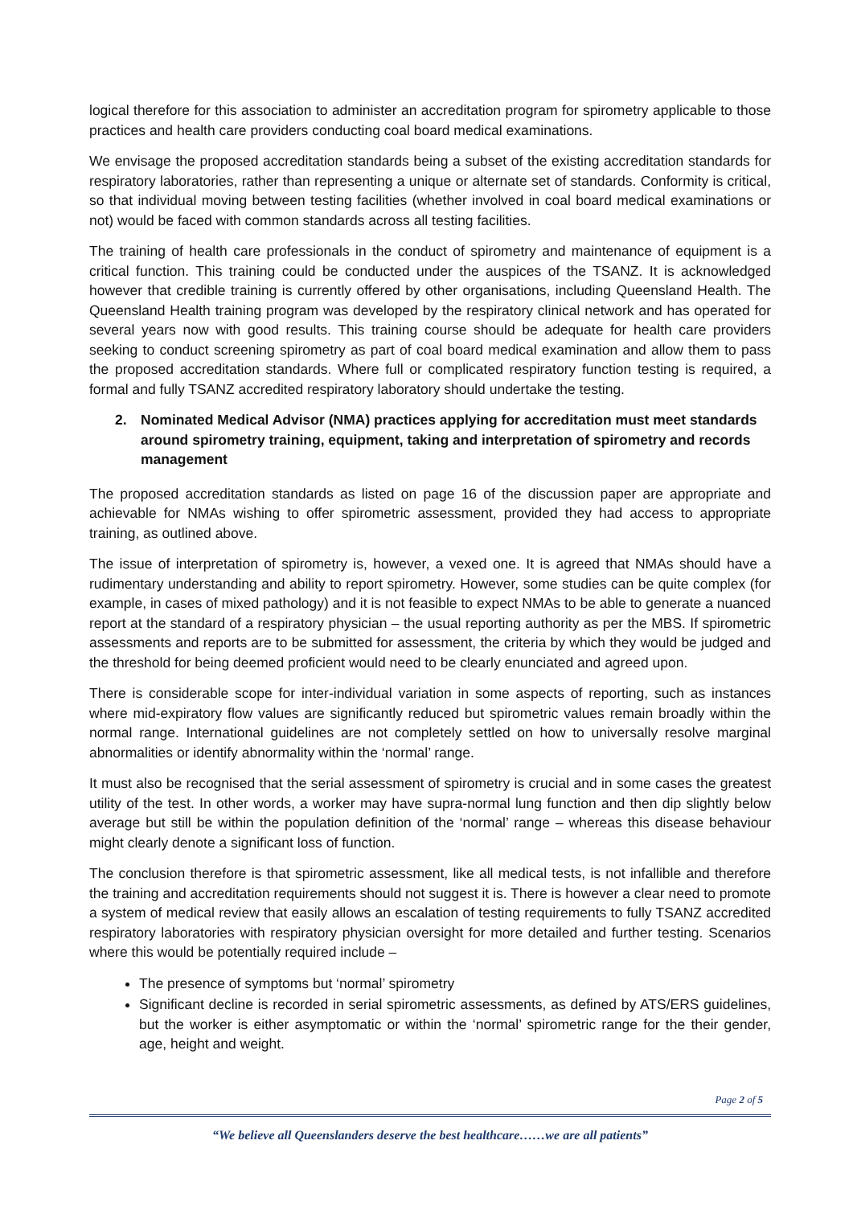logical therefore for this association to administer an accreditation program for spirometry applicable to those practices and health care providers conducting coal board medical examinations.
We envisage the proposed accreditation standards being a subset of the existing accreditation standards for respiratory laboratories, rather than representing a unique or alternate set of standards. Conformity is critical, so that individual moving between testing facilities (whether involved in coal board medical examinations or not) would be faced with common standards across all testing facilities.
The training of health care professionals in the conduct of spirometry and maintenance of equipment is a critical function. This training could be conducted under the auspices of the TSANZ. It is acknowledged however that credible training is currently offered by other organisations, including Queensland Health. The Queensland Health training program was developed by the respiratory clinical network and has operated for several years now with good results. This training course should be adequate for health care providers seeking to conduct screening spirometry as part of coal board medical examination and allow them to pass the proposed accreditation standards. Where full or complicated respiratory function testing is required, a formal and fully TSANZ accredited respiratory laboratory should undertake the testing.
2. Nominated Medical Advisor (NMA) practices applying for accreditation must meet standards around spirometry training, equipment, taking and interpretation of spirometry and records management
The proposed accreditation standards as listed on page 16 of the discussion paper are appropriate and achievable for NMAs wishing to offer spirometric assessment, provided they had access to appropriate training, as outlined above.
The issue of interpretation of spirometry is, however, a vexed one. It is agreed that NMAs should have a rudimentary understanding and ability to report spirometry. However, some studies can be quite complex (for example, in cases of mixed pathology) and it is not feasible to expect NMAs to be able to generate a nuanced report at the standard of a respiratory physician – the usual reporting authority as per the MBS. If spirometric assessments and reports are to be submitted for assessment, the criteria by which they would be judged and the threshold for being deemed proficient would need to be clearly enunciated and agreed upon.
There is considerable scope for inter-individual variation in some aspects of reporting, such as instances where mid-expiratory flow values are significantly reduced but spirometric values remain broadly within the normal range. International guidelines are not completely settled on how to universally resolve marginal abnormalities or identify abnormality within the ‘normal’ range.
It must also be recognised that the serial assessment of spirometry is crucial and in some cases the greatest utility of the test. In other words, a worker may have supra-normal lung function and then dip slightly below average but still be within the population definition of the ‘normal’ range – whereas this disease behaviour might clearly denote a significant loss of function.
The conclusion therefore is that spirometric assessment, like all medical tests, is not infallible and therefore the training and accreditation requirements should not suggest it is. There is however a clear need to promote a system of medical review that easily allows an escalation of testing requirements to fully TSANZ accredited respiratory laboratories with respiratory physician oversight for more detailed and further testing. Scenarios where this would be potentially required include –
The presence of symptoms but ‘normal’ spirometry
Significant decline is recorded in serial spirometric assessments, as defined by ATS/ERS guidelines, but the worker is either asymptomatic or within the ‘normal’ spirometric range for the their gender, age, height and weight.
Page 2 of 5
“We believe all Queenslanders deserve the best healthcare……we are all patients”